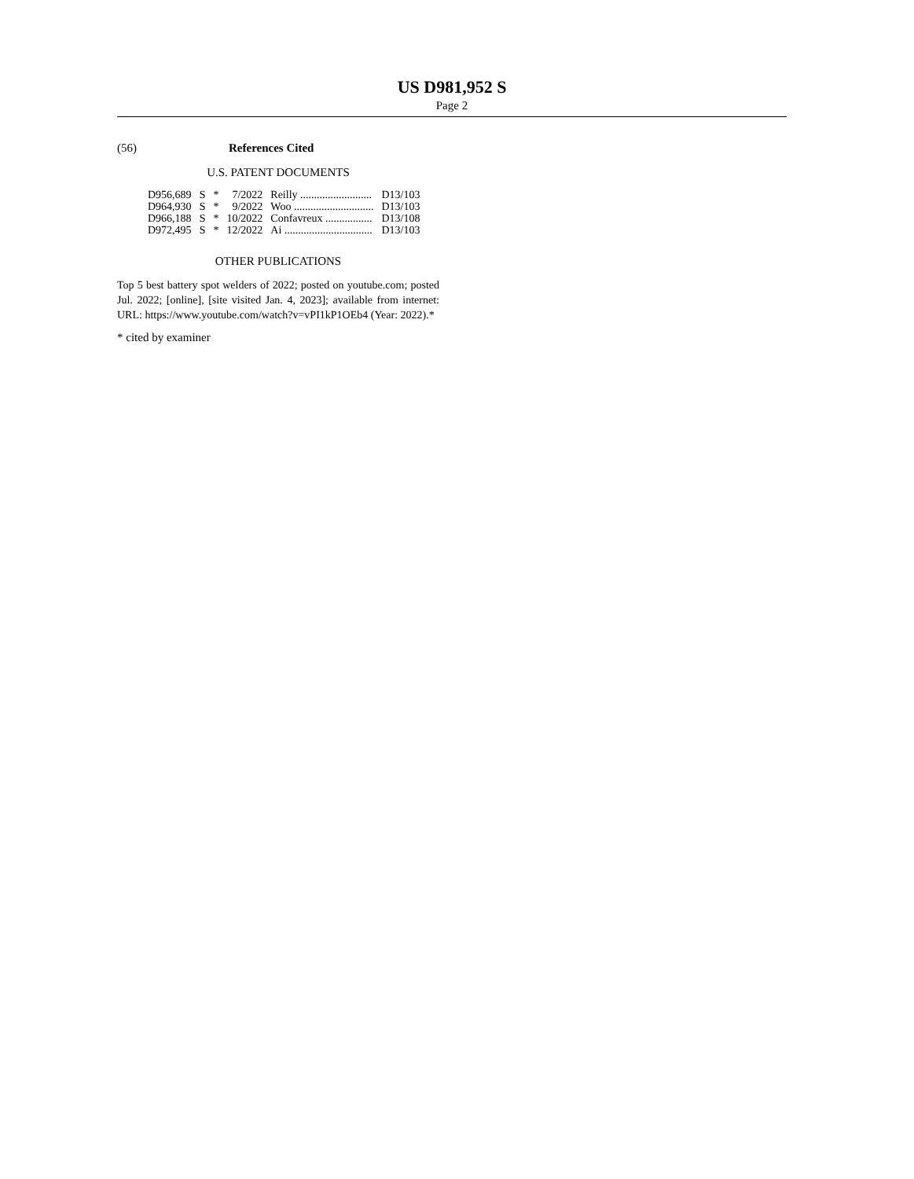US D981,952 S
Page 2
(56) References Cited
U.S. PATENT DOCUMENTS
| D956,689 | S | * | 7/2022 | Reilly .......................... | D13/103 |
| D964,930 | S | * | 9/2022 | Woo ............................. | D13/103 |
| D966,188 | S | * | 10/2022 | Confavreux ................. | D13/108 |
| D972,495 | S | * | 12/2022 | Ai ................................ | D13/103 |
OTHER PUBLICATIONS
Top 5 best battery spot welders of 2022; posted on youtube.com; posted Jul. 2022; [online], [site visited Jan. 4, 2023]; available from internet: URL: https://www.youtube.com/watch?v=vPI1kP1OEb4 (Year: 2022).*
* cited by examiner